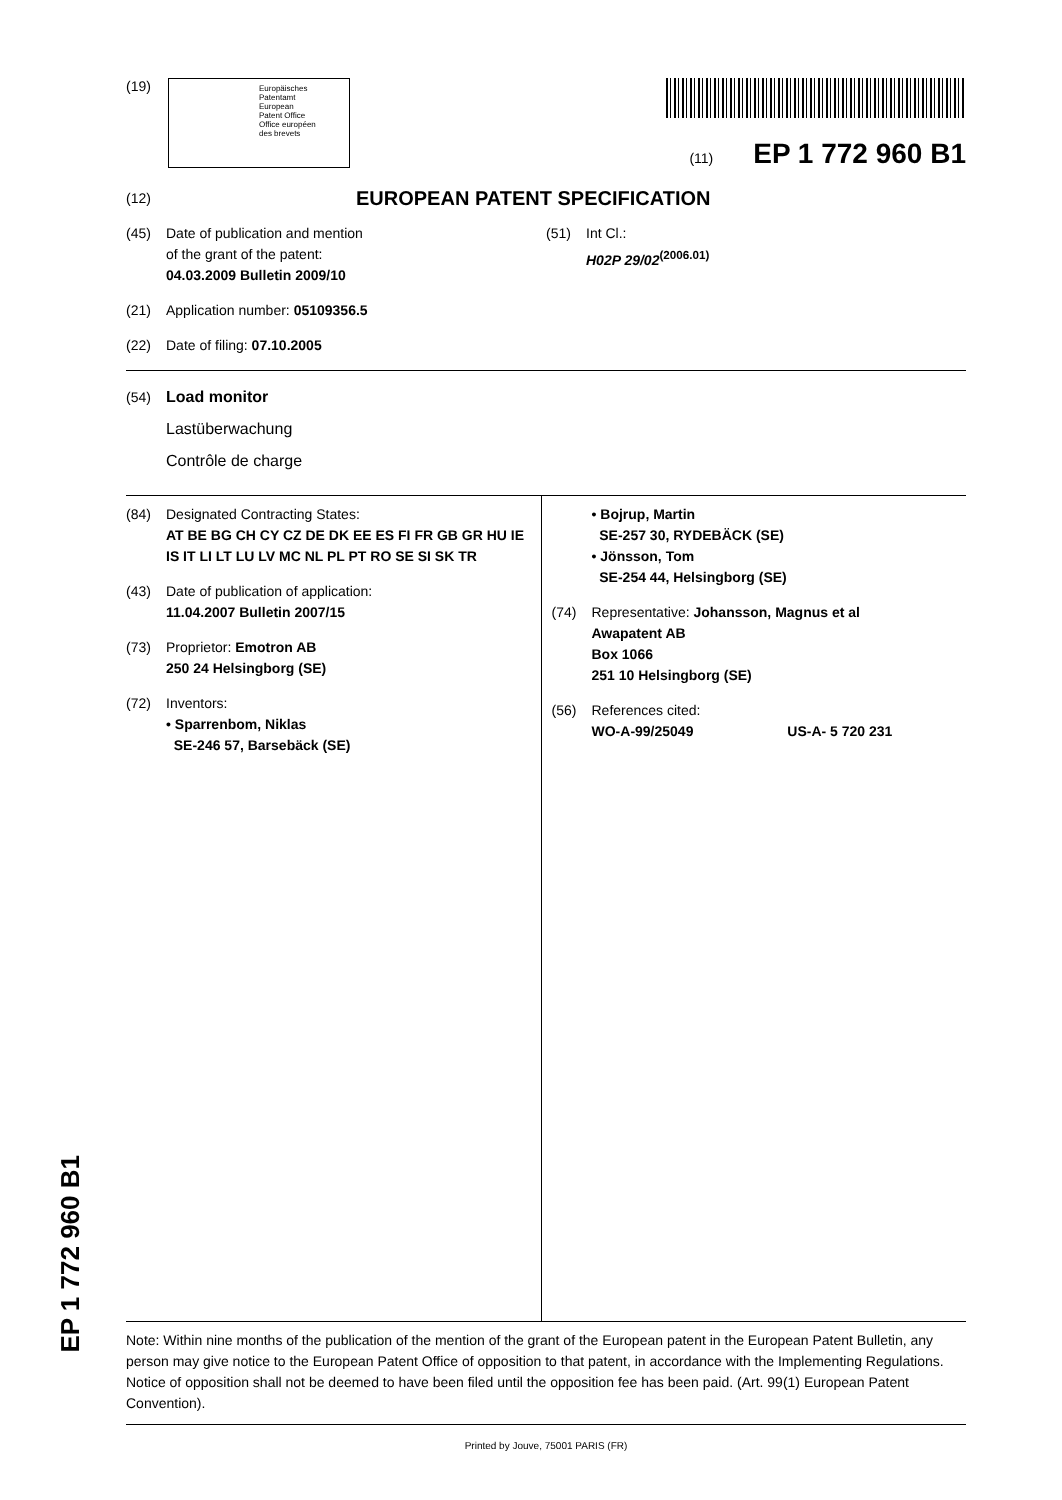(19)
Europäisches
Patentamt
European
Patent Office
Office européen
des brevets
(11) EP 1 772 960 B1
(12) EUROPEAN PATENT SPECIFICATION
(45) Date of publication and mention
of the grant of the patent:
04.03.2009 Bulletin 2009/10
(21) Application number: 05109356.5
(22) Date of filing: 07.10.2005
(51) Int Cl.:
H02P 29/02<sup>(2006.01)</sup>
(54) Load monitor
Lastüberwachung
Contrôle de charge
(84) Designated Contracting States:
AT BE BG CH CY CZ DE DK EE ES FI FR GB GR HU IE IS IT LI LT LU LV MC NL PL PT RO SE SI SK TR
(43) Date of publication of application:
11.04.2007 Bulletin 2007/15
(73) Proprietor: Emotron AB
250 24 Helsingborg (SE)
(72) Inventors:
• Sparrenbom, Niklas
SE-246 57, Barsebäck (SE)
• Bojrup, Martin
SE-257 30, RYDEBÄCK (SE)
• Jönsson, Tom
SE-254 44, Helsingborg (SE)
(74) Representative: Johansson, Magnus et al
Awapatent AB
Box 1066
251 10 Helsingborg (SE)
(56) References cited:
WO-A-99/25049 US-A- 5 720 231
Note: Within nine months of the publication of the mention of the grant of the European patent in the European Patent Bulletin, any person may give notice to the European Patent Office of opposition to that patent, in accordance with the Implementing Regulations. Notice of opposition shall not be deemed to have been filed until the opposition fee has been paid. (Art. 99(1) European Patent Convention).
Printed by Jouve, 75001 PARIS (FR)
EP 1 772 960 B1